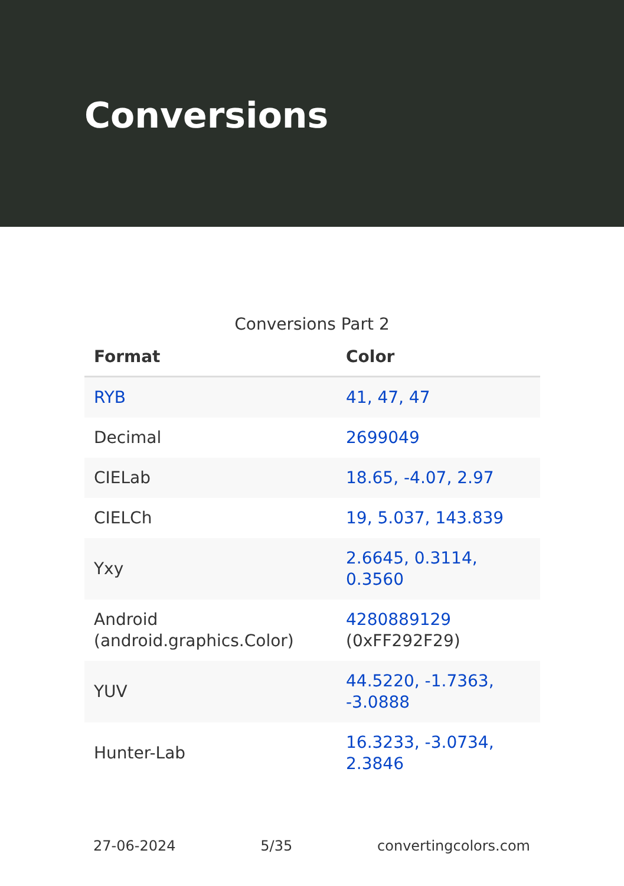Conversions
Conversions Part 2
| Format | Color |
| --- | --- |
| RYB | 41, 47, 47 |
| Decimal | 2699049 |
| CIELab | 18.65, -4.07, 2.97 |
| CIELCh | 19, 5.037, 143.839 |
| Yxy | 2.6645, 0.3114, 0.3560 |
| Android (android.graphics.Color) | 4280889129 (0xFF292F29) |
| YUV | 44.5220, -1.7363, -3.0888 |
| Hunter-Lab | 16.3233, -3.0734, 2.3846 |
27-06-2024 5/35 convertingcolors.com